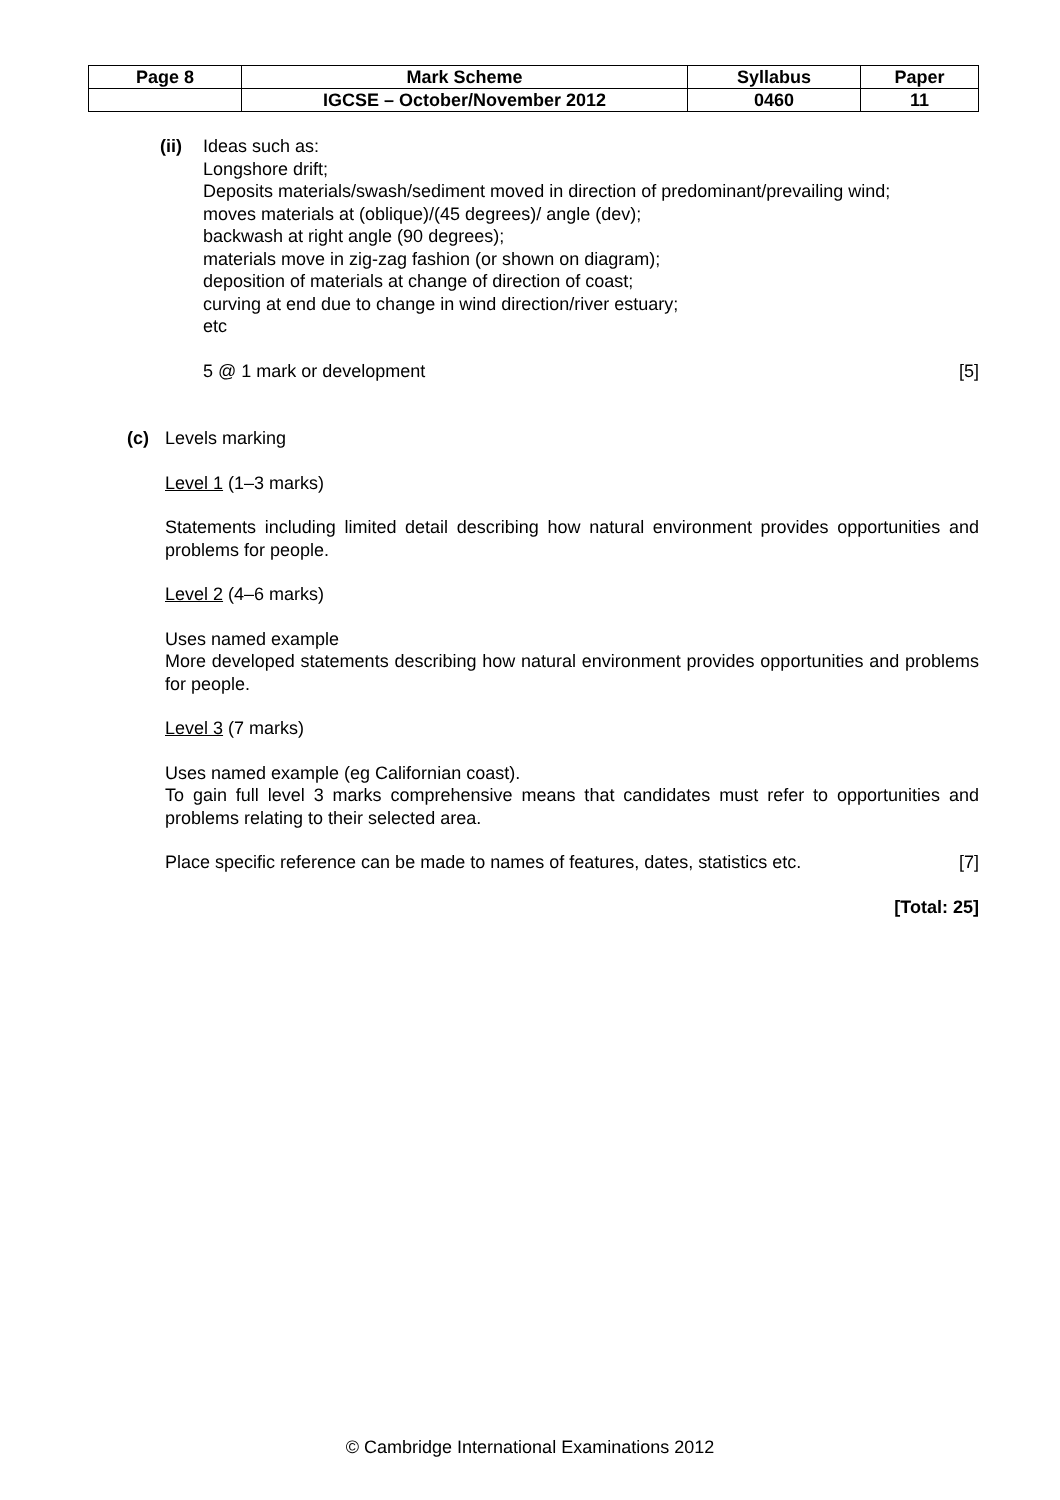| Page 8 | Mark Scheme | Syllabus | Paper |
| | IGCSE – October/November 2012 | 0460 | 11 |
(ii) Ideas such as:
Longshore drift;
Deposits materials/swash/sediment moved in direction of predominant/prevailing wind;
moves materials at (oblique)/(45 degrees)/ angle (dev);
backwash at right angle (90 degrees);
materials move in zig-zag fashion (or shown on diagram);
deposition of materials at change of direction of coast;
curving at end due to change in wind direction/river estuary;
etc
5 @ 1 mark or development [5]
(c) Levels marking
Level 1 (1–3 marks)
Statements including limited detail describing how natural environment provides opportunities and problems for people.
Level 2 (4–6 marks)
Uses named example
More developed statements describing how natural environment provides opportunities and problems for people.
Level 3 (7 marks)
Uses named example (eg Californian coast).
To gain full level 3 marks comprehensive means that candidates must refer to opportunities and problems relating to their selected area.
Place specific reference can be made to names of features, dates, statistics etc. [7]
[Total: 25]
© Cambridge International Examinations 2012